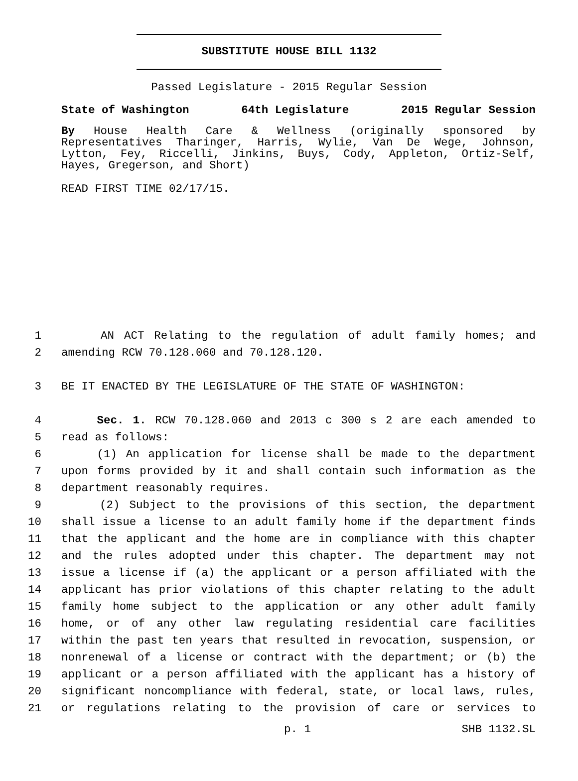SUBSTITUTE HOUSE BILL 1132
Passed Legislature - 2015 Regular Session
State of Washington 64th Legislature 2015 Regular Session
By House Health Care & Wellness (originally sponsored by Representatives Tharinger, Harris, Wylie, Van De Wege, Johnson, Lytton, Fey, Riccelli, Jinkins, Buys, Cody, Appleton, Ortiz-Self, Hayes, Gregerson, and Short)
READ FIRST TIME 02/17/15.
1 AN ACT Relating to the regulation of adult family homes; and
2 amending RCW 70.128.060 and 70.128.120.
3 BE IT ENACTED BY THE LEGISLATURE OF THE STATE OF WASHINGTON:
4 Sec. 1. RCW 70.128.060 and 2013 c 300 s 2 are each amended to
5 read as follows:
6 (1) An application for license shall be made to the department
7 upon forms provided by it and shall contain such information as the
8 department reasonably requires.
9 (2) Subject to the provisions of this section, the department
10 shall issue a license to an adult family home if the department finds
11 that the applicant and the home are in compliance with this chapter
12 and the rules adopted under this chapter. The department may not
13 issue a license if (a) the applicant or a person affiliated with the
14 applicant has prior violations of this chapter relating to the adult
15 family home subject to the application or any other adult family
16 home, or of any other law regulating residential care facilities
17 within the past ten years that resulted in revocation, suspension, or
18 nonrenewal of a license or contract with the department; or (b) the
19 applicant or a person affiliated with the applicant has a history of
20 significant noncompliance with federal, state, or local laws, rules,
21 or regulations relating to the provision of care or services to
p. 1 SHB 1132.SL